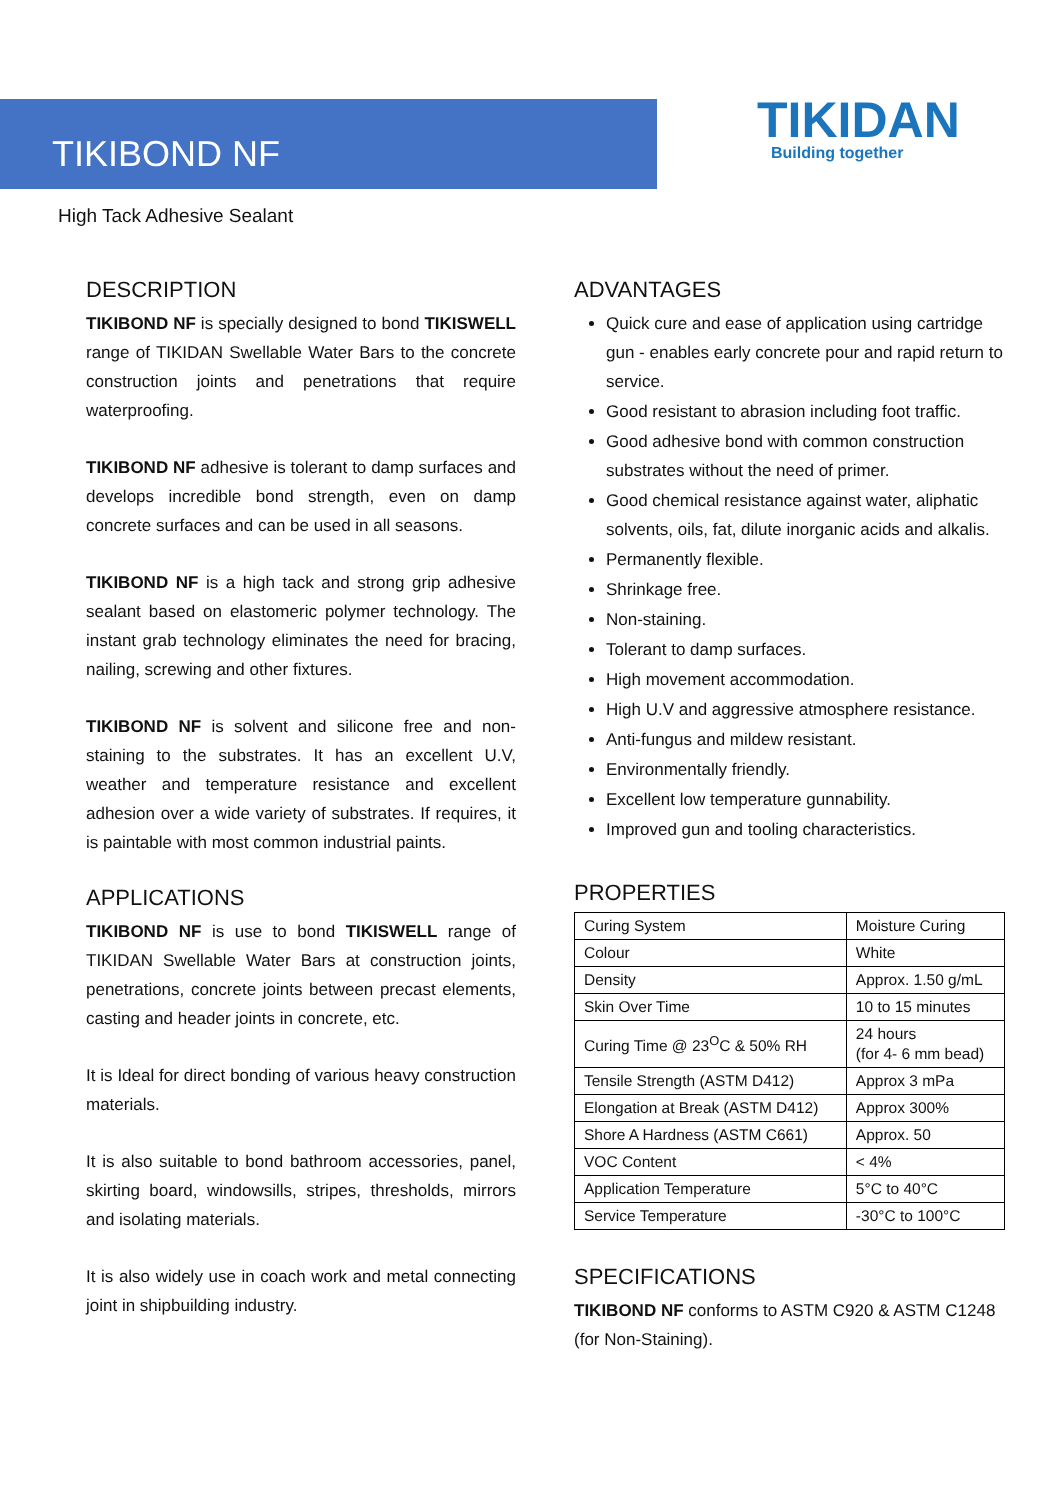TIKIBOND NF
TIKIDAN
Building together
High Tack Adhesive Sealant
DESCRIPTION
TIKIBOND NF is specially designed to bond TIKISWELL range of TIKIDAN Swellable Water Bars to the concrete construction joints and penetrations that require waterproofing.
TIKIBOND NF adhesive is tolerant to damp surfaces and develops incredible bond strength, even on damp concrete surfaces and can be used in all seasons.
TIKIBOND NF is a high tack and strong grip adhesive sealant based on elastomeric polymer technology. The instant grab technology eliminates the need for bracing, nailing, screwing and other fixtures.
TIKIBOND NF is solvent and silicone free and non-staining to the substrates. It has an excellent U.V, weather and temperature resistance and excellent adhesion over a wide variety of substrates. If requires, it is paintable with most common industrial paints.
APPLICATIONS
TIKIBOND NF is use to bond TIKISWELL range of TIKIDAN Swellable Water Bars at construction joints, penetrations, concrete joints between precast elements, casting and header joints in concrete, etc.
It is Ideal for direct bonding of various heavy construction materials.
It is also suitable to bond bathroom accessories, panel, skirting board, windowsills, stripes, thresholds, mirrors and isolating materials.
It is also widely use in coach work and metal connecting joint in shipbuilding industry.
ADVANTAGES
Quick cure and ease of application using cartridge gun - enables early concrete pour and rapid return to service.
Good resistant to abrasion including foot traffic.
Good adhesive bond with common construction substrates without the need of primer.
Good chemical resistance against water, aliphatic solvents, oils, fat, dilute inorganic acids and alkalis.
Permanently flexible.
Shrinkage free.
Non-staining.
Tolerant to damp surfaces.
High movement accommodation.
High U.V and aggressive atmosphere resistance.
Anti-fungus and mildew resistant.
Environmentally friendly.
Excellent low temperature gunnability.
Improved gun and tooling characteristics.
PROPERTIES
| Curing System | Moisture Curing |
| Colour | White |
| Density | Approx. 1.50 g/mL |
| Skin Over Time | 10 to 15 minutes |
| Curing Time @ 23<sup>O</sup>C & 50% RH | 24 hours (for 4- 6 mm bead) |
| Tensile Strength (ASTM D412) | Approx 3 mPa |
| Elongation at Break (ASTM D412) | Approx 300% |
| Shore A Hardness (ASTM C661) | Approx. 50 |
| VOC Content | < 4% |
| Application Temperature | 5°C to 40°C |
| Service Temperature | -30°C to 100°C |
SPECIFICATIONS
TIKIBOND NF conforms to ASTM C920 & ASTM C1248 (for Non-Staining).